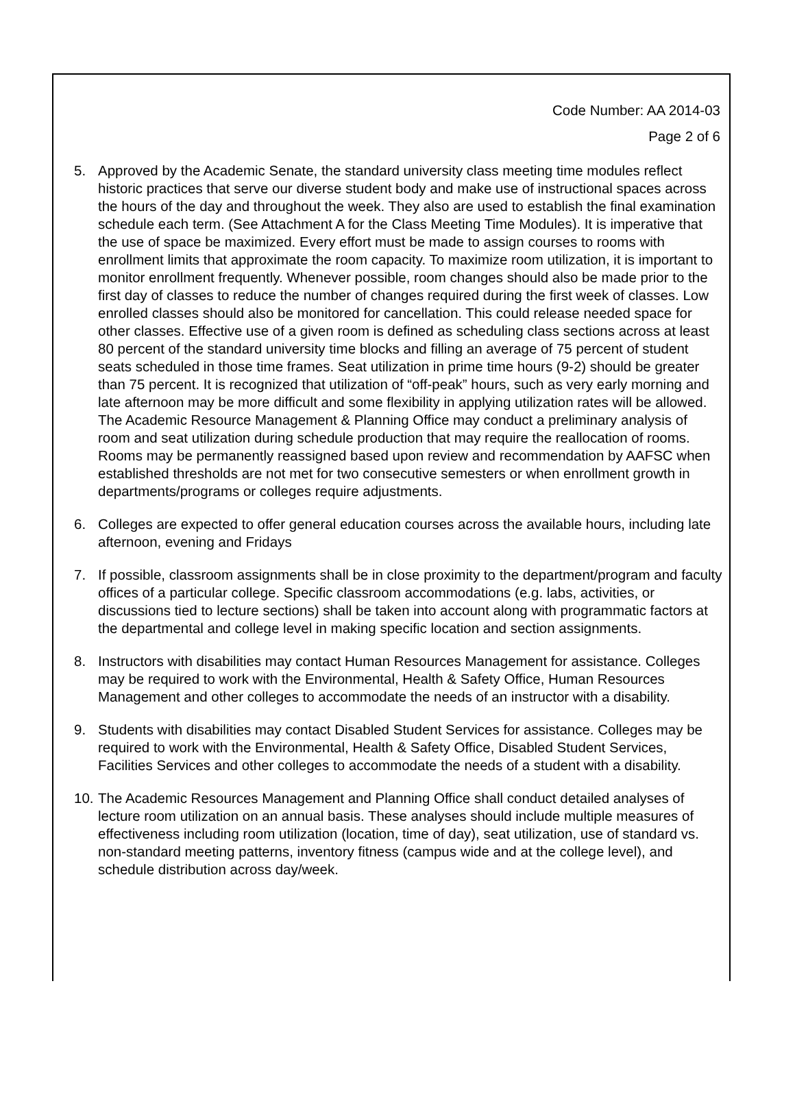Code Number: AA 2014-03
Page 2 of 6
5. Approved by the Academic Senate, the standard university class meeting time modules reflect historic practices that serve our diverse student body and make use of instructional spaces across the hours of the day and throughout the week. They also are used to establish the final examination schedule each term. (See Attachment A for the Class Meeting Time Modules). It is imperative that the use of space be maximized. Every effort must be made to assign courses to rooms with enrollment limits that approximate the room capacity. To maximize room utilization, it is important to monitor enrollment frequently. Whenever possible, room changes should also be made prior to the first day of classes to reduce the number of changes required during the first week of classes. Low enrolled classes should also be monitored for cancellation. This could release needed space for other classes. Effective use of a given room is defined as scheduling class sections across at least 80 percent of the standard university time blocks and filling an average of 75 percent of student seats scheduled in those time frames. Seat utilization in prime time hours (9-2) should be greater than 75 percent. It is recognized that utilization of “off-peak” hours, such as very early morning and late afternoon may be more difficult and some flexibility in applying utilization rates will be allowed. The Academic Resource Management & Planning Office may conduct a preliminary analysis of room and seat utilization during schedule production that may require the reallocation of rooms. Rooms may be permanently reassigned based upon review and recommendation by AAFSC when established thresholds are not met for two consecutive semesters or when enrollment growth in departments/programs or colleges require adjustments.
6. Colleges are expected to offer general education courses across the available hours, including late afternoon, evening and Fridays
7. If possible, classroom assignments shall be in close proximity to the department/program and faculty offices of a particular college. Specific classroom accommodations (e.g. labs, activities, or discussions tied to lecture sections) shall be taken into account along with programmatic factors at the departmental and college level in making specific location and section assignments.
8. Instructors with disabilities may contact Human Resources Management for assistance. Colleges may be required to work with the Environmental, Health & Safety Office, Human Resources Management and other colleges to accommodate the needs of an instructor with a disability.
9. Students with disabilities may contact Disabled Student Services for assistance. Colleges may be required to work with the Environmental, Health & Safety Office, Disabled Student Services, Facilities Services and other colleges to accommodate the needs of a student with a disability.
10. The Academic Resources Management and Planning Office shall conduct detailed analyses of lecture room utilization on an annual basis. These analyses should include multiple measures of effectiveness including room utilization (location, time of day), seat utilization, use of standard vs. non-standard meeting patterns, inventory fitness (campus wide and at the college level), and schedule distribution across day/week.